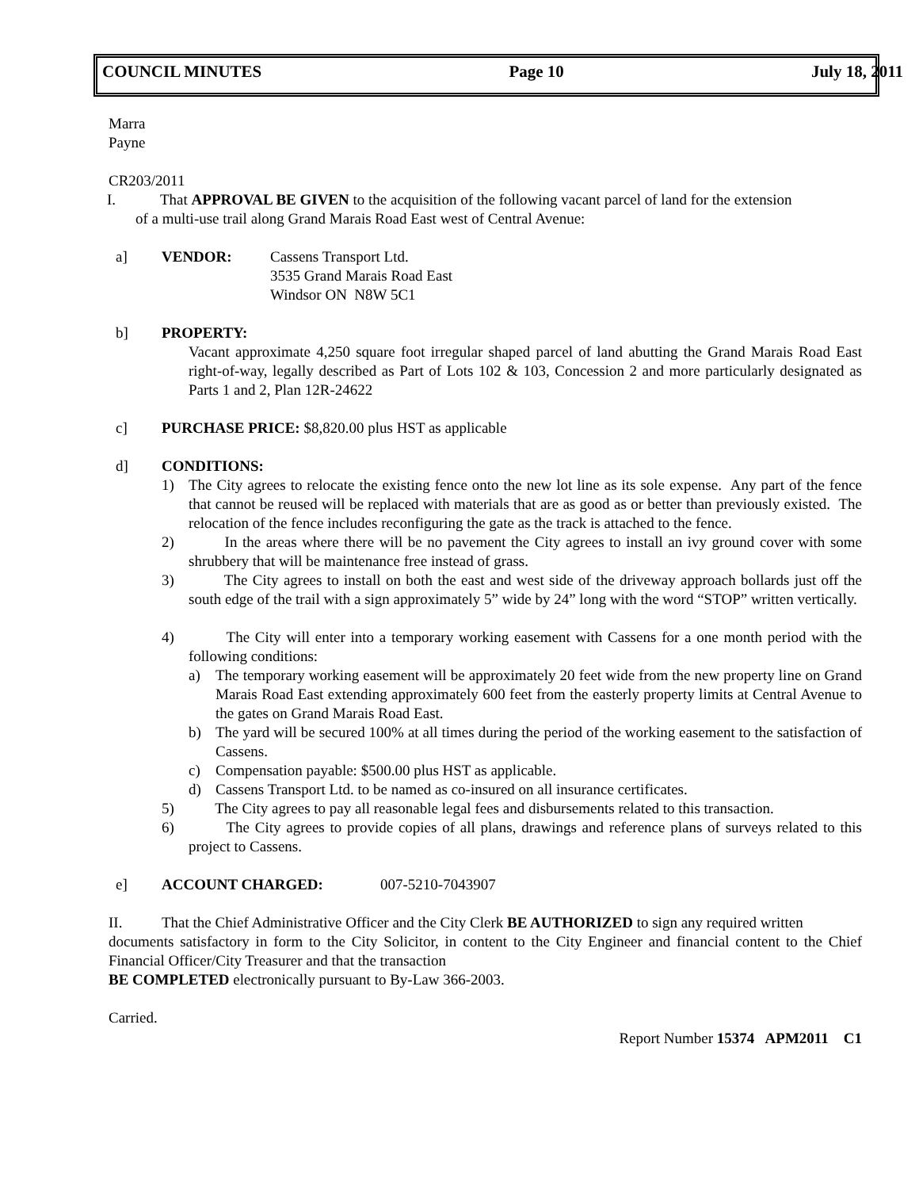COUNCIL MINUTES Page 10 July 18, 2011
Marra
Payne
CR203/2011
I. That APPROVAL BE GIVEN to the acquisition of the following vacant parcel of land for the extension
of a multi-use trail along Grand Marais Road East west of Central Avenue:
a] VENDOR: Cassens Transport Ltd.
3535 Grand Marais Road East
Windsor ON N8W 5C1
b] PROPERTY:
Vacant approximate 4,250 square foot irregular shaped parcel of land abutting the Grand Marais Road East right-of-way, legally described as Part of Lots 102 & 103, Concession 2 and more particularly designated as Parts 1 and 2, Plan 12R-24622
c] PURCHASE PRICE: $8,820.00 plus HST as applicable
d] CONDITIONS:
1) The City agrees to relocate the existing fence onto the new lot line as its sole expense. Any part of the fence that cannot be reused will be replaced with materials that are as good as or better than previously existed. The relocation of the fence includes reconfiguring the gate as the track is attached to the fence.
2) In the areas where there will be no pavement the City agrees to install an ivy ground cover with some shrubbery that will be maintenance free instead of grass.
3) The City agrees to install on both the east and west side of the driveway approach bollards just off the south edge of the trail with a sign approximately 5” wide by 24” long with the word “STOP” written vertically.
4) The City will enter into a temporary working easement with Cassens for a one month period with the following conditions:
a) The temporary working easement will be approximately 20 feet wide from the new property line on Grand Marais Road East extending approximately 600 feet from the easterly property limits at Central Avenue to the gates on Grand Marais Road East.
b) The yard will be secured 100% at all times during the period of the working easement to the satisfaction of Cassens.
c) Compensation payable: $500.00 plus HST as applicable.
d) Cassens Transport Ltd. to be named as co-insured on all insurance certificates.
5) The City agrees to pay all reasonable legal fees and disbursements related to this transaction.
6) The City agrees to provide copies of all plans, drawings and reference plans of surveys related to this project to Cassens.
e] ACCOUNT CHARGED: 007-5210-7043907
II. That the Chief Administrative Officer and the City Clerk BE AUTHORIZED to sign any required written
documents satisfactory in form to the City Solicitor, in content to the City Engineer and financial content to the Chief Financial Officer/City Treasurer and that the transaction
BE COMPLETED electronically pursuant to By-Law 366-2003.
Carried.
Report Number 15374 APM2011 C1